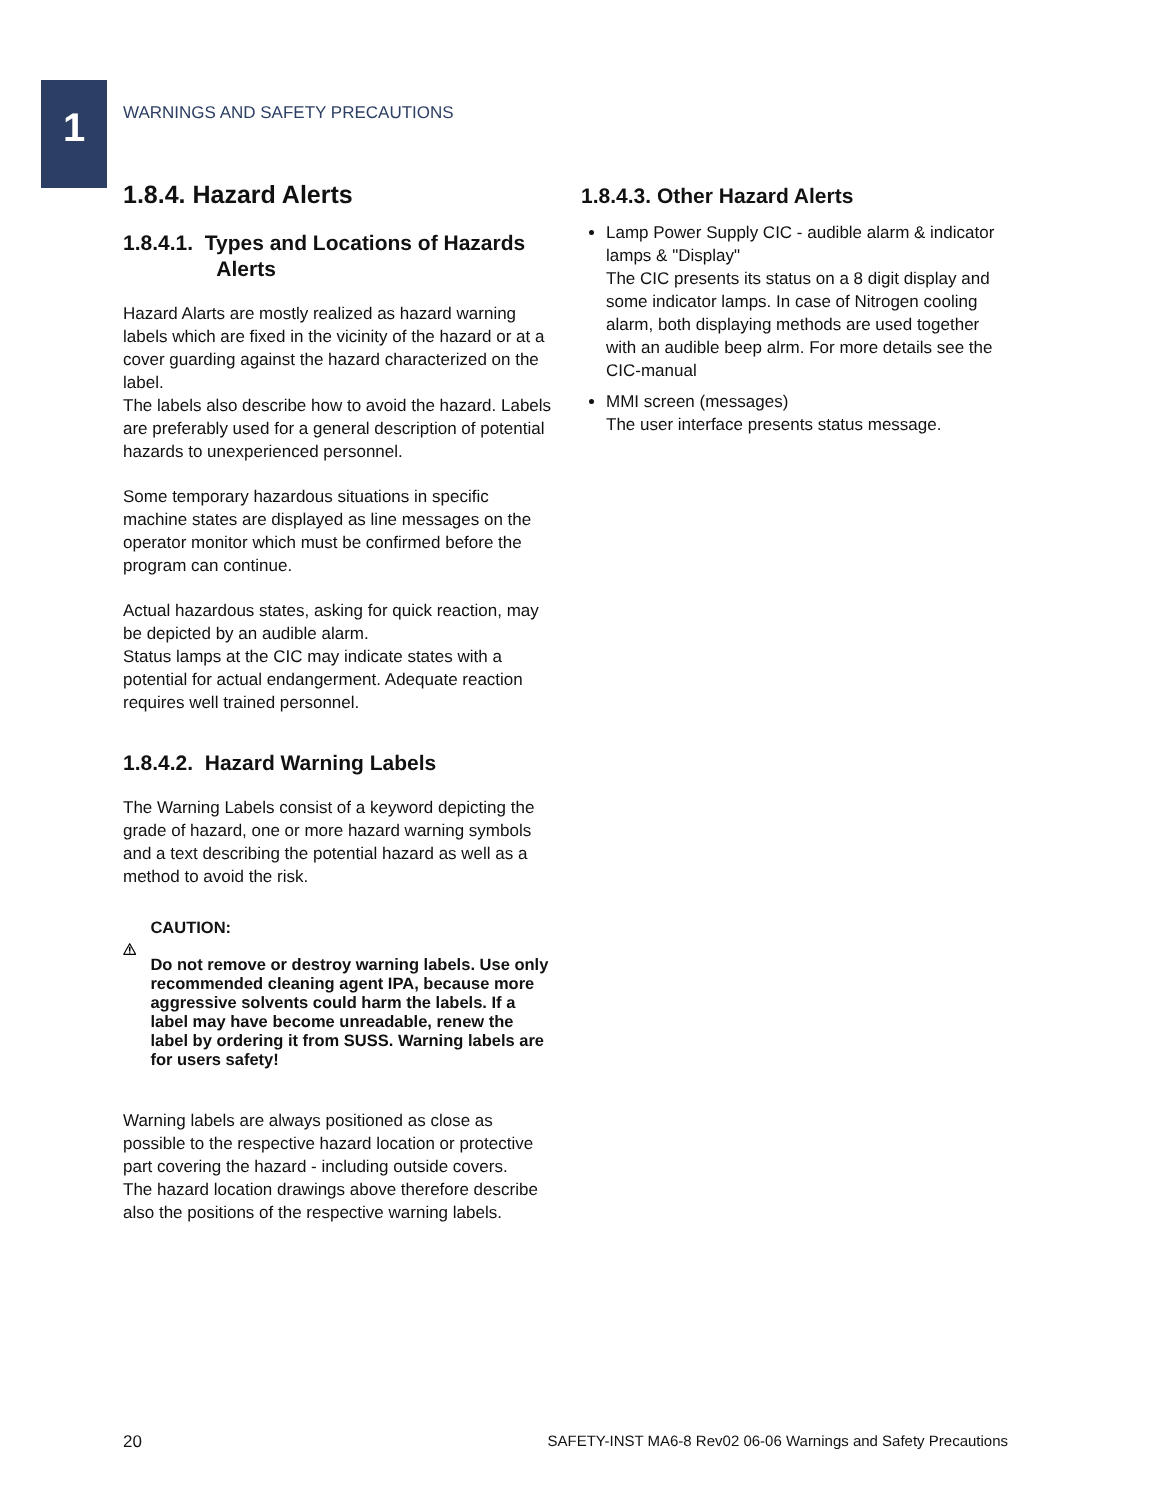1
WARNINGS AND SAFETY PRECAUTIONS
1.8.4. Hazard Alerts
1.8.4.1. Types and Locations of Hazards
Alerts
Hazard Alarts are mostly realized as hazard warning labels which are fixed in the vicinity of the hazard or at a cover guarding against the hazard characterized on the label.
The labels also describe how to avoid the hazard. Labels are preferably used for a general description of potential hazards to unexperienced personnel.
Some temporary hazardous situations in specific machine states are displayed as line messages on the operator monitor which must be confirmed before the program can continue.
Actual hazardous states, asking for quick reaction, may be depicted by an audible alarm.
Status lamps at the CIC may indicate states with a potential for actual endangerment. Adequate reaction requires well trained personnel.
1.8.4.2. Hazard Warning Labels
The Warning Labels consist of a keyword depicting the grade of hazard, one or more hazard warning symbols and a text describing the potential hazard as well as a method to avoid the risk.
CAUTION:
Do not remove or destroy warning labels. Use only recommended cleaning agent IPA, because more aggressive solvents could harm the labels. If a label may have become unreadable, renew the label by ordering it from SUSS. Warning labels are for users safety!
Warning labels are always positioned as close as possible to the respective hazard location or protective part covering the hazard - including outside covers.
The hazard location drawings above therefore describe also the positions of the respective warning labels.
1.8.4.3. Other Hazard Alerts
Lamp Power Supply CIC - audible alarm & indicator lamps & "Display"
The CIC presents its status on a 8 digit display and some indicator lamps. In case of Nitrogen cooling alarm, both displaying methods are used together with an audible beep alrm. For more details see the CIC-manual
MMI screen (messages)
The user interface presents status message.
20 SAFETY-INST MA6-8 Rev02 06-06 Warnings and Safety Precautions